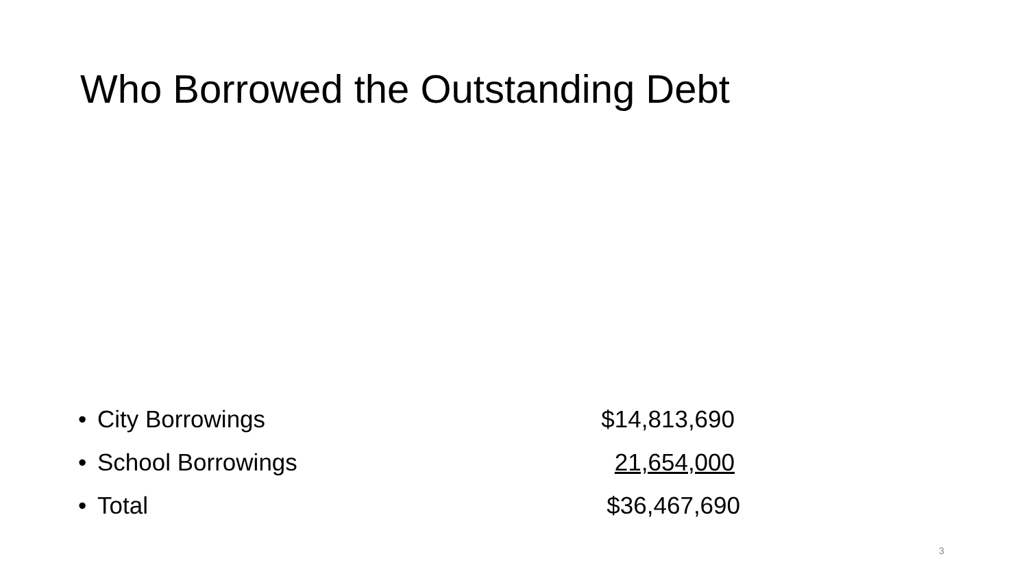Who Borrowed the Outstanding Debt
• City Borrowings $14,813,690
• School Borrowings 21,654,000
• Total $36,467,690
3